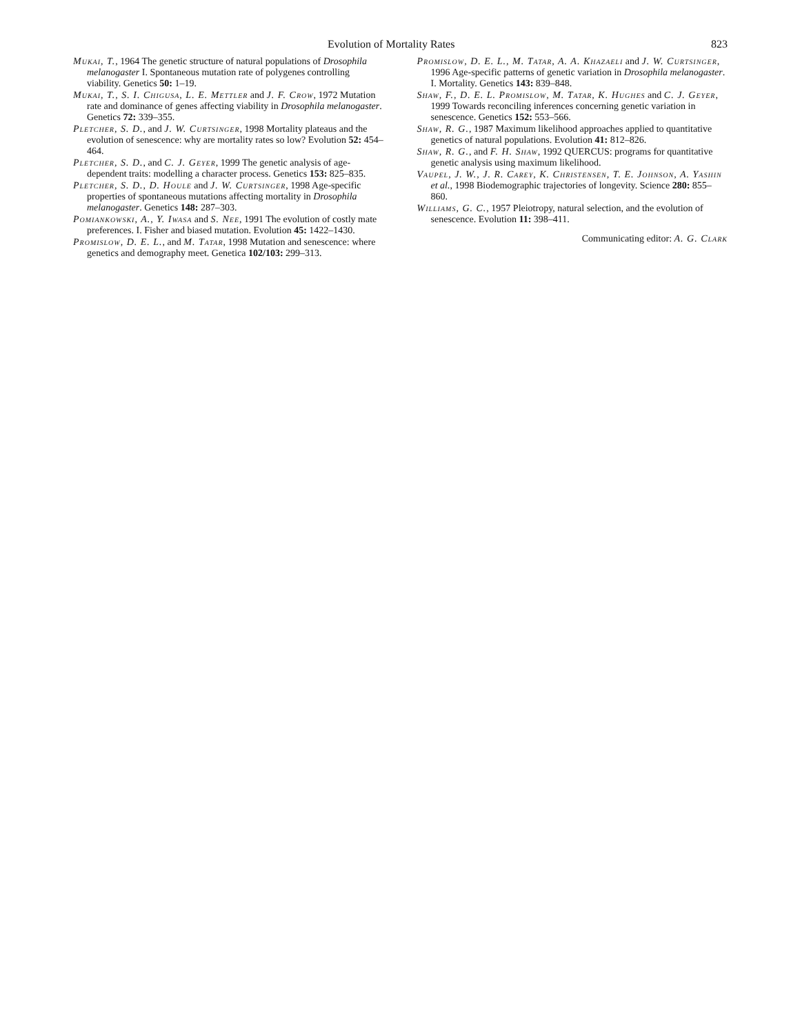Evolution of Mortality Rates 823
Mukai, T., 1964 The genetic structure of natural populations of Drosophila melanogaster I. Spontaneous mutation rate of polygenes controlling viability. Genetics 50: 1–19.
Mukai, T., S. I. Chigusa, L. E. Mettler and J. F. Crow, 1972 Mutation rate and dominance of genes affecting viability in Drosophila melanogaster. Genetics 72: 339–355.
Pletcher, S. D., and J. W. Curtsinger, 1998 Mortality plateaus and the evolution of senescence: why are mortality rates so low? Evolution 52: 454–464.
Pletcher, S. D., and C. J. Geyer, 1999 The genetic analysis of age-dependent traits: modelling a character process. Genetics 153: 825–835.
Pletcher, S. D., D. Houle and J. W. Curtsinger, 1998 Age-specific properties of spontaneous mutations affecting mortality in Drosophila melanogaster. Genetics 148: 287–303.
Pomiankowski, A., Y. Iwasa and S. Nee, 1991 The evolution of costly mate preferences. I. Fisher and biased mutation. Evolution 45: 1422–1430.
Promislow, D. E. L., and M. Tatar, 1998 Mutation and senescence: where genetics and demography meet. Genetica 102/103: 299–313.
Promislow, D. E. L., M. Tatar, A. A. Khazaeli and J. W. Curtsinger, 1996 Age-specific patterns of genetic variation in Drosophila melanogaster. I. Mortality. Genetics 143: 839–848.
Shaw, F., D. E. L. Promislow, M. Tatar, K. Hughes and C. J. Geyer, 1999 Towards reconciling inferences concerning genetic variation in senescence. Genetics 152: 553–566.
Shaw, R. G., 1987 Maximum likelihood approaches applied to quantitative genetics of natural populations. Evolution 41: 812–826.
Shaw, R. G., and F. H. Shaw, 1992 QUERCUS: programs for quantitative genetic analysis using maximum likelihood.
Vaupel, J. W., J. R. Carey, K. Christensen, T. E. Johnson, A. Yashin et al., 1998 Biodemographic trajectories of longevity. Science 280: 855–860.
Williams, G. C., 1957 Pleiotropy, natural selection, and the evolution of senescence. Evolution 11: 398–411.
Communicating editor: A. G. Clark